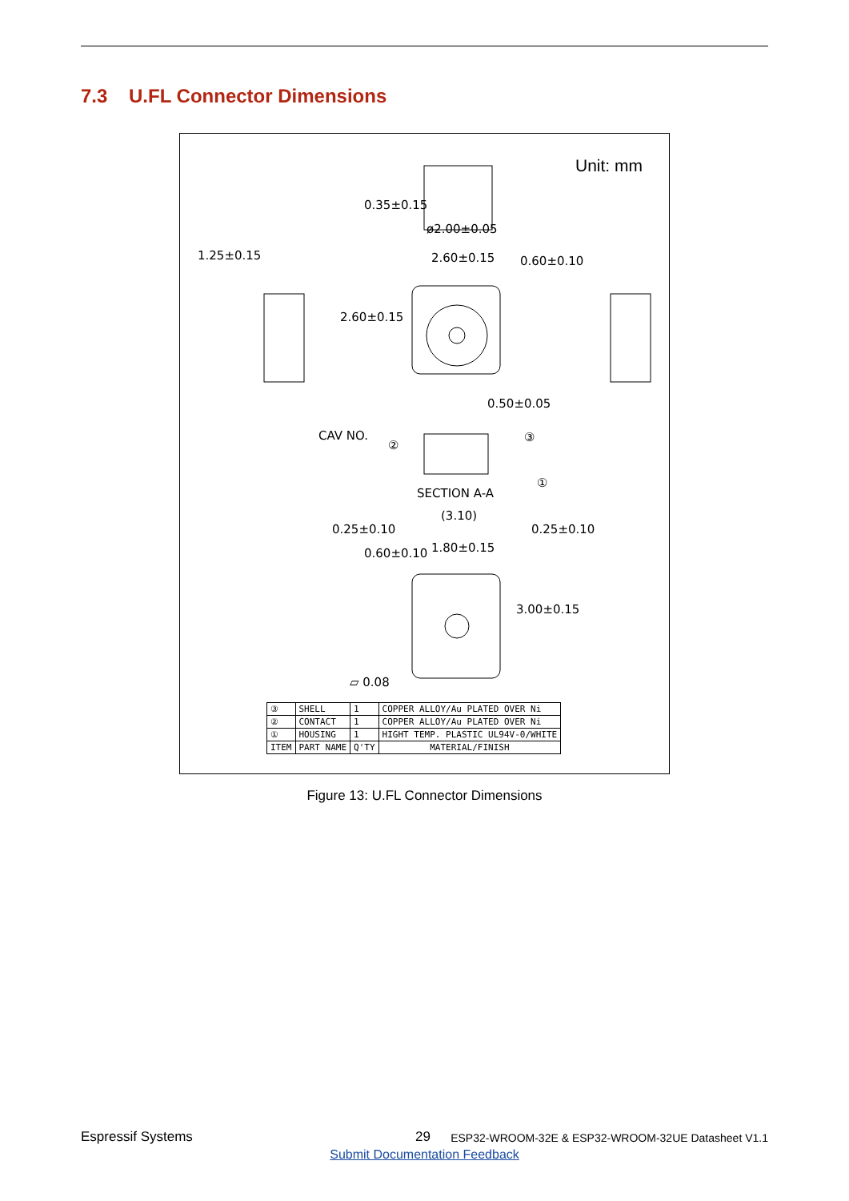7.3 U.FL Connector Dimensions
Unit: mm
1.25±0.15
ø2.00±0.05
2.60±0.15
0.35±0.15
0.60±0.10
2.60±0.15
0.50±0.05
CAV NO.
②
③
①
SECTION A-A
(3.10)
0.25±0.10 0.25±0.10
1.80±0.15
0.60±0.10
3.00±0.15
▱ 0.08
| ③ | SHELL | 1 | COPPER ALLOY/Au PLATED OVER Ni |
| ② | CONTACT | 1 | COPPER ALLOY/Au PLATED OVER Ni |
| ① | HOUSING | 1 | HIGHT TEMP. PLASTIC UL94V-0/WHITE |
| ITEM | PART NAME | Q'TY | MATERIAL/FINISH |
Figure 13: U.FL Connector Dimensions
Espressif Systems 29 ESP32-WROOM-32E & ESP32-WROOM-32UE Datasheet V1.1
Submit Documentation Feedback